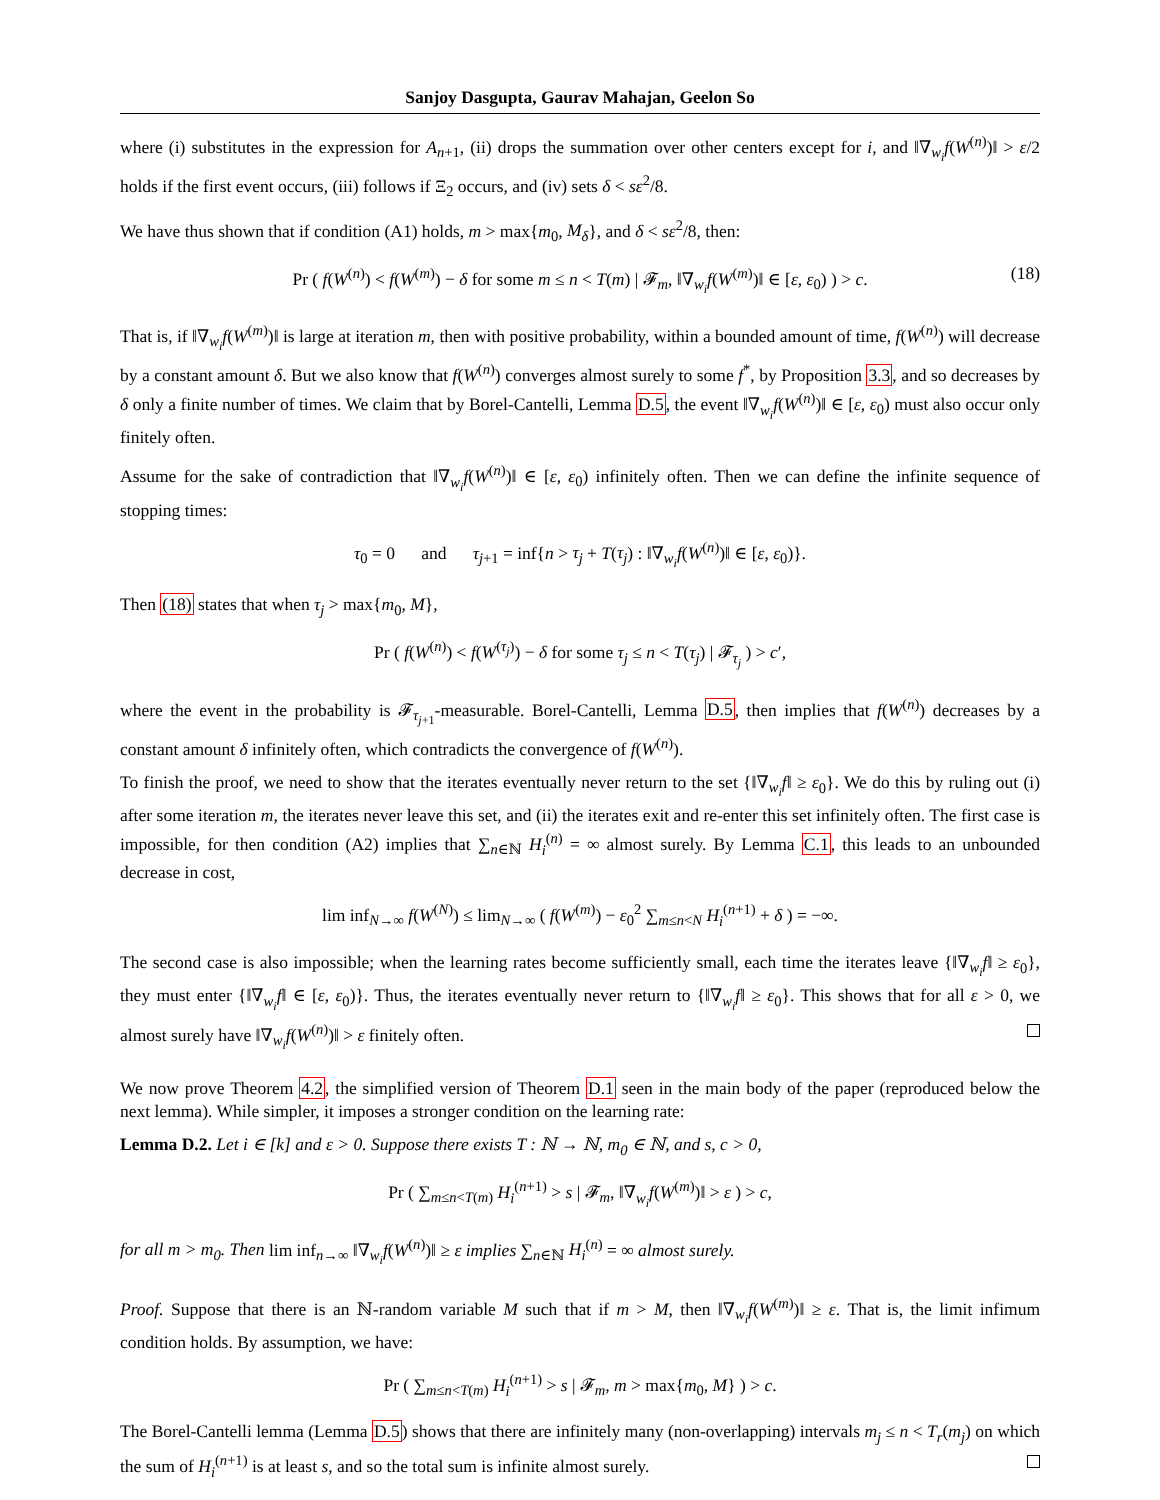Sanjoy Dasgupta, Gaurav Mahajan, Geelon So
where (i) substitutes in the expression for A<sub>n+1</sub>, (ii) drops the summation over other centers except for i, and ‖∇<sub>w<sub>i</sub></sub>f(W<sup>(n)</sup>)‖ > ε/2 holds if the first event occurs, (iii) follows if Ξ<sub>2</sub> occurs, and (iv) sets δ < sε<sup>2</sup>/8.
We have thus shown that if condition (A1) holds, m > max{m<sub>0</sub>, M<sub>δ</sub>}, and δ < sε<sup>2</sup>/8, then:
Pr ( f(W<sup>(n)</sup>) < f(W<sup>(m)</sup>) − δ for some m ≤ n < T(m) | 𝓕<sub>m</sub>, ‖∇<sub>w<sub>i</sub></sub>f(W<sup>(m)</sup>)‖ ∈ [ε, ε<sub>0</sub>) ) > c. (18)
That is, if ‖∇<sub>w<sub>i</sub></sub>f(W<sup>(m)</sup>)‖ is large at iteration m, then with positive probability, within a bounded amount of time, f(W<sup>(n)</sup>) will decrease by a constant amount δ. But we also know that f(W<sup>(n)</sup>) converges almost surely to some f<sup>*</sup>, by Proposition 3.3, and so decreases by δ only a finite number of times. We claim that by Borel-Cantelli, Lemma D.5, the event ‖∇<sub>w<sub>i</sub></sub>f(W<sup>(n)</sup>)‖ ∈ [ε, ε<sub>0</sub>) must also occur only finitely often.
Assume for the sake of contradiction that ‖∇<sub>w<sub>i</sub></sub>f(W<sup>(n)</sup>)‖ ∈ [ε, ε<sub>0</sub>) infinitely often. Then we can define the infinite sequence of stopping times:
τ<sub>0</sub> = 0 and τ<sub>j+1</sub> = inf{n > τ<sub>j</sub> + T(τ<sub>j</sub>) : ‖∇<sub>w<sub>i</sub></sub>f(W<sup>(n)</sup>)‖ ∈ [ε, ε<sub>0</sub>)}.
Then (18) states that when τ<sub>j</sub> > max{m<sub>0</sub>, M},
Pr ( f(W<sup>(n)</sup>) < f(W<sup>(τ<sub>j</sub>)</sup>) − δ for some τ<sub>j</sub> ≤ n < T(τ<sub>j</sub>) | 𝓕<sub>τ<sub>j</sub></sub> ) > c′,
where the event in the probability is 𝓕<sub>τ<sub>j+1</sub></sub>-measurable. Borel-Cantelli, Lemma D.5, then implies that f(W<sup>(n)</sup>) decreases by a constant amount δ infinitely often, which contradicts the convergence of f(W<sup>(n)</sup>).
To finish the proof, we need to show that the iterates eventually never return to the set {‖∇<sub>w<sub>i</sub></sub>f‖ ≥ ε<sub>0</sub>}. We do this by ruling out (i) after some iteration m, the iterates never leave this set, and (ii) the iterates exit and re-enter this set infinitely often. The first case is impossible, for then condition (A2) implies that ∑<sub>n∈ℕ</sub> H<sub>i</sub><sup>(n)</sup> = ∞ almost surely. By Lemma C.1, this leads to an unbounded decrease in cost,
lim inf<sub>N→∞</sub> f(W<sup>(N)</sup>) ≤ lim<sub>N→∞</sub> ( f(W<sup>(m)</sup>) − ε<sub>0</sub><sup>2</sup> ∑<sub>m≤n<N</sub> H<sub>i</sub><sup>(n+1)</sup> + δ ) = −∞.
The second case is also impossible; when the learning rates become sufficiently small, each time the iterates leave {‖∇<sub>w<sub>i</sub></sub>f‖ ≥ ε<sub>0</sub>}, they must enter {‖∇<sub>w<sub>i</sub></sub>f‖ ∈ [ε, ε<sub>0</sub>)}. Thus, the iterates eventually never return to {‖∇<sub>w<sub>i</sub></sub>f‖ ≥ ε<sub>0</sub>}. This shows that for all ε > 0, we almost surely have ‖∇<sub>w<sub>i</sub></sub>f(W<sup>(n)</sup>)‖ > ε finitely often.
We now prove Theorem 4.2, the simplified version of Theorem D.1 seen in the main body of the paper (reproduced below the next lemma). While simpler, it imposes a stronger condition on the learning rate:
Lemma D.2. Let i ∈ [k] and ε > 0. Suppose there exists T : ℕ → ℕ, m<sub>0</sub> ∈ ℕ, and s, c > 0,
Pr ( ∑<sub>m≤n<T(m)</sub> H<sub>i</sub><sup>(n+1)</sup> > s | 𝓕<sub>m</sub>, ‖∇<sub>w<sub>i</sub></sub>f(W<sup>(m)</sup>)‖ > ε ) > c,
for all m > m<sub>0</sub>. Then lim inf<sub>n→∞</sub> ‖∇<sub>w<sub>i</sub></sub>f(W<sup>(n)</sup>)‖ ≥ ε implies ∑<sub>n∈ℕ</sub> H<sub>i</sub><sup>(n)</sup> = ∞ almost surely.
Proof. Suppose that there is an ℕ-random variable M such that if m > M, then ‖∇<sub>w<sub>i</sub></sub>f(W<sup>(m)</sup>)‖ ≥ ε. That is, the limit infimum condition holds. By assumption, we have:
Pr ( ∑<sub>m≤n<T(m)</sub> H<sub>i</sub><sup>(n+1)</sup> > s | 𝓕<sub>m</sub>, m > max{m<sub>0</sub>, M} ) > c.
The Borel-Cantelli lemma (Lemma D.5) shows that there are infinitely many (non-overlapping) intervals m<sub>j</sub> ≤ n < T<sub>r</sub>(m<sub>j</sub>) on which the sum of H<sub>i</sub><sup>(n+1)</sup> is at least s, and so the total sum is infinite almost surely.